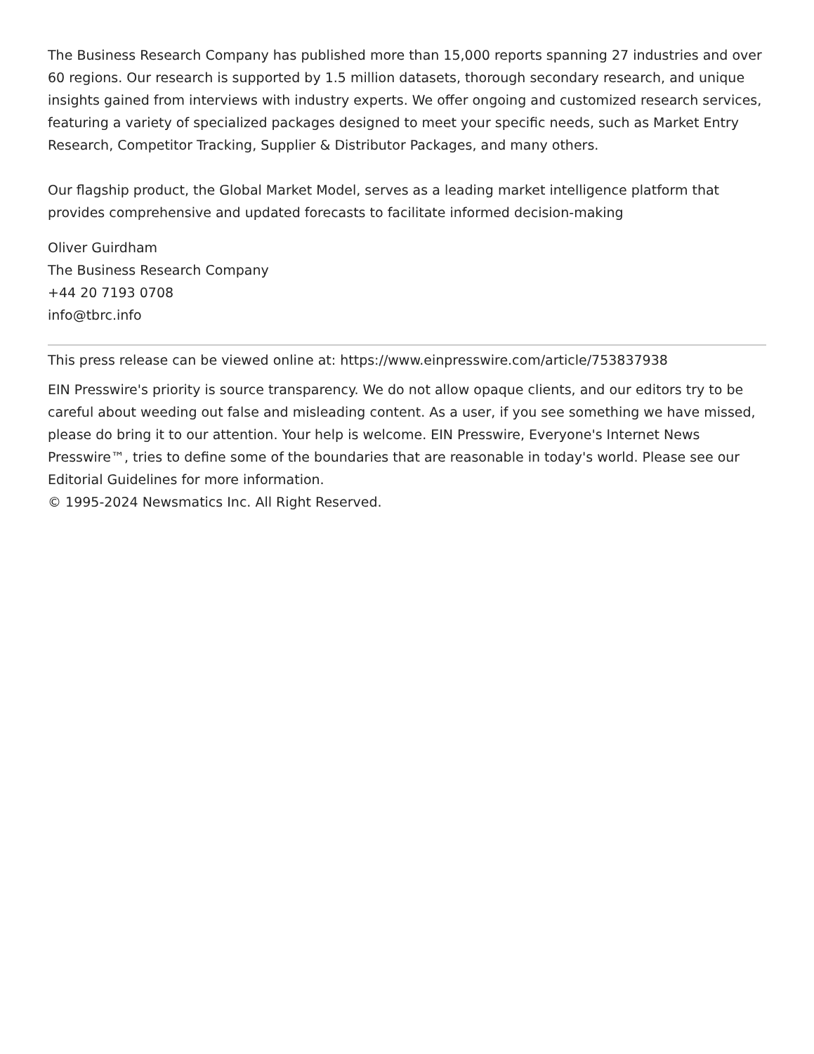The Business Research Company has published more than 15,000 reports spanning 27 industries and over 60 regions. Our research is supported by 1.5 million datasets, thorough secondary research, and unique insights gained from interviews with industry experts. We offer ongoing and customized research services, featuring a variety of specialized packages designed to meet your specific needs, such as Market Entry Research, Competitor Tracking, Supplier & Distributor Packages, and many others.
Our flagship product, the Global Market Model, serves as a leading market intelligence platform that provides comprehensive and updated forecasts to facilitate informed decision-making
Oliver Guirdham
The Business Research Company
+44 20 7193 0708
info@tbrc.info
This press release can be viewed online at: https://www.einpresswire.com/article/753837938
EIN Presswire's priority is source transparency. We do not allow opaque clients, and our editors try to be careful about weeding out false and misleading content. As a user, if you see something we have missed, please do bring it to our attention. Your help is welcome. EIN Presswire, Everyone's Internet News Presswire™, tries to define some of the boundaries that are reasonable in today's world. Please see our Editorial Guidelines for more information.
© 1995-2024 Newsmatics Inc. All Right Reserved.